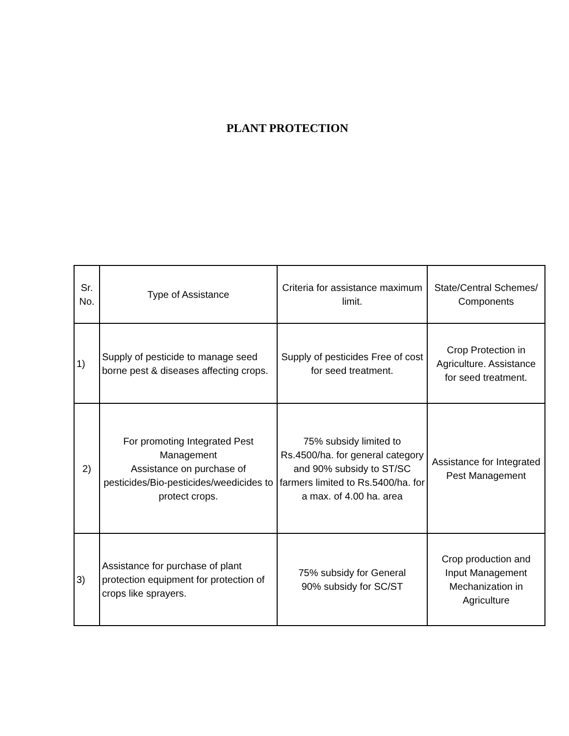PLANT PROTECTION
| Sr. No. | Type of Assistance | Criteria for assistance maximum limit. | State/Central Schemes/ Components |
| --- | --- | --- | --- |
| 1) | Supply of pesticide to manage seed borne pest & diseases affecting crops. | Supply of pesticides Free of cost for seed treatment. | Crop Protection in Agriculture. Assistance for seed treatment. |
| 2) | For promoting Integrated Pest Management Assistance on purchase of pesticides/Bio-pesticides/weedicides to protect crops. | 75% subsidy limited to Rs.4500/ha. for general category and 90% subsidy to ST/SC farmers limited to Rs.5400/ha. for a max. of 4.00 ha. area | Assistance for Integrated Pest Management |
| 3) | Assistance for purchase of plant protection equipment for protection of crops like sprayers. | 75% subsidy for General 90% subsidy for SC/ST | Crop production and Input Management Mechanization in Agriculture |